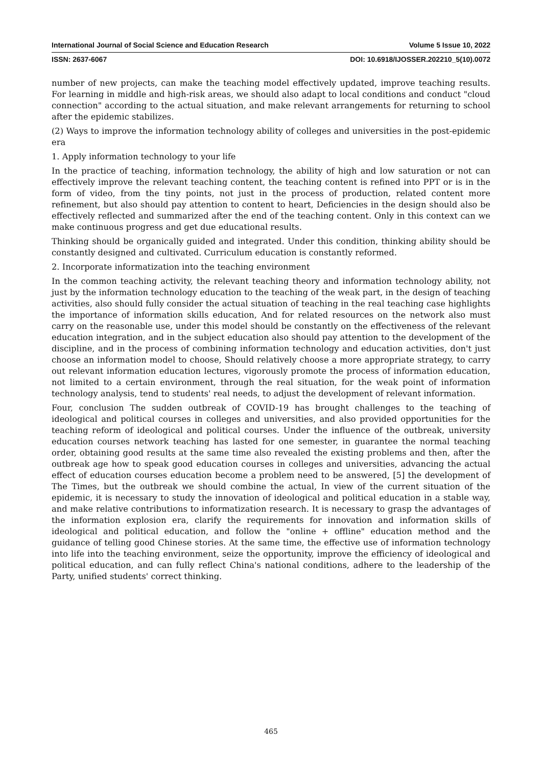International Journal of Social Science and Education Research Volume 5 Issue 10, 2022
ISSN: 2637-6067 DOI: 10.6918/IJOSSER.202210_5(10).0072
number of new projects, can make the teaching model effectively updated, improve teaching results. For learning in middle and high-risk areas, we should also adapt to local conditions and conduct "cloud connection" according to the actual situation, and make relevant arrangements for returning to school after the epidemic stabilizes.
(2) Ways to improve the information technology ability of colleges and universities in the post-epidemic era
1. Apply information technology to your life
In the practice of teaching, information technology, the ability of high and low saturation or not can effectively improve the relevant teaching content, the teaching content is refined into PPT or is in the form of video, from the tiny points, not just in the process of production, related content more refinement, but also should pay attention to content to heart, Deficiencies in the design should also be effectively reflected and summarized after the end of the teaching content. Only in this context can we make continuous progress and get due educational results.
Thinking should be organically guided and integrated. Under this condition, thinking ability should be constantly designed and cultivated. Curriculum education is constantly reformed.
2. Incorporate informatization into the teaching environment
In the common teaching activity, the relevant teaching theory and information technology ability, not just by the information technology education to the teaching of the weak part, in the design of teaching activities, also should fully consider the actual situation of teaching in the real teaching case highlights the importance of information skills education, And for related resources on the network also must carry on the reasonable use, under this model should be constantly on the effectiveness of the relevant education integration, and in the subject education also should pay attention to the development of the discipline, and in the process of combining information technology and education activities, don't just choose an information model to choose, Should relatively choose a more appropriate strategy, to carry out relevant information education lectures, vigorously promote the process of information education, not limited to a certain environment, through the real situation, for the weak point of information technology analysis, tend to students' real needs, to adjust the development of relevant information.
Four, conclusion The sudden outbreak of COVID-19 has brought challenges to the teaching of ideological and political courses in colleges and universities, and also provided opportunities for the teaching reform of ideological and political courses. Under the influence of the outbreak, university education courses network teaching has lasted for one semester, in guarantee the normal teaching order, obtaining good results at the same time also revealed the existing problems and then, after the outbreak age how to speak good education courses in colleges and universities, advancing the actual effect of education courses education become a problem need to be answered, [5] the development of The Times, but the outbreak we should combine the actual, In view of the current situation of the epidemic, it is necessary to study the innovation of ideological and political education in a stable way, and make relative contributions to informatization research. It is necessary to grasp the advantages of the information explosion era, clarify the requirements for innovation and information skills of ideological and political education, and follow the "online + offline" education method and the guidance of telling good Chinese stories. At the same time, the effective use of information technology into life into the teaching environment, seize the opportunity, improve the efficiency of ideological and political education, and can fully reflect China's national conditions, adhere to the leadership of the Party, unified students' correct thinking.
465